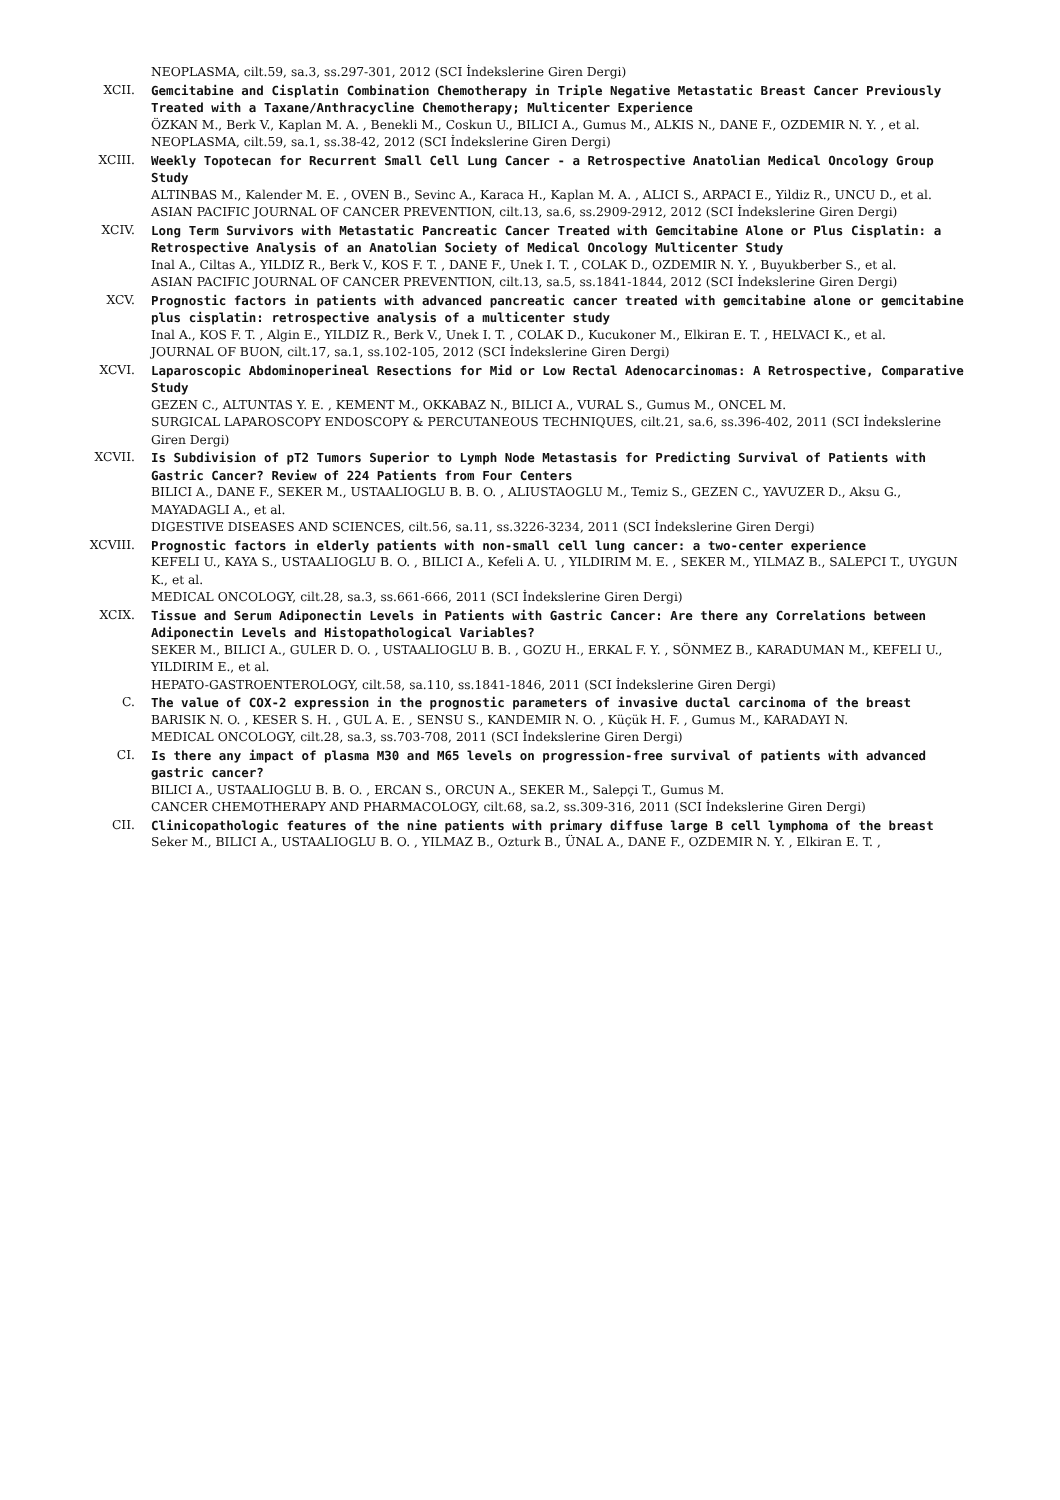NEOPLASMA, cilt.59, sa.3, ss.297-301, 2012 (SCI İndekslerine Giren Dergi)
XCII. Gemcitabine and Cisplatin Combination Chemotherapy in Triple Negative Metastatic Breast Cancer Previously Treated with a Taxane/Anthracycline Chemotherapy; Multicenter Experience
ÖZKAN M., Berk V., Kaplan M. A. , Benekli M., Coskun U., BILICI A., Gumus M., ALKIS N., DANE F., OZDEMIR N. Y. , et al.
NEOPLASMA, cilt.59, sa.1, ss.38-42, 2012 (SCI İndekslerine Giren Dergi)
XCIII. Weekly Topotecan for Recurrent Small Cell Lung Cancer - a Retrospective Anatolian Medical Oncology Group Study
ALTINBAS M., Kalender M. E. , OVEN B., Sevinc A., Karaca H., Kaplan M. A. , ALICI S., ARPACI E., Yildiz R., UNCU D., et al.
ASIAN PACIFIC JOURNAL OF CANCER PREVENTION, cilt.13, sa.6, ss.2909-2912, 2012 (SCI İndekslerine Giren Dergi)
XCIV. Long Term Survivors with Metastatic Pancreatic Cancer Treated with Gemcitabine Alone or Plus Cisplatin: a Retrospective Analysis of an Anatolian Society of Medical Oncology Multicenter Study
Inal A., Ciltas A., YILDIZ R., Berk V., KOS F. T. , DANE F., Unek I. T. , COLAK D., OZDEMIR N. Y. , Buyukberber S., et al.
ASIAN PACIFIC JOURNAL OF CANCER PREVENTION, cilt.13, sa.5, ss.1841-1844, 2012 (SCI İndekslerine Giren Dergi)
XCV. Prognostic factors in patients with advanced pancreatic cancer treated with gemcitabine alone or gemcitabine plus cisplatin: retrospective analysis of a multicenter study
Inal A., KOS F. T. , Algin E., YILDIZ R., Berk V., Unek I. T. , COLAK D., Kucukoner M., Elkiran E. T. , HELVACI K., et al.
JOURNAL OF BUON, cilt.17, sa.1, ss.102-105, 2012 (SCI İndekslerine Giren Dergi)
XCVI. Laparoscopic Abdominoperineal Resections for Mid or Low Rectal Adenocarcinomas: A Retrospective, Comparative Study
GEZEN C., ALTUNTAS Y. E. , KEMENT M., OKKABAZ N., BILICI A., VURAL S., Gumus M., ONCEL M.
SURGICAL LAPAROSCOPY ENDOSCOPY & PERCUTANEOUS TECHNIQUES, cilt.21, sa.6, ss.396-402, 2011 (SCI İndekslerine Giren Dergi)
XCVII. Is Subdivision of pT2 Tumors Superior to Lymph Node Metastasis for Predicting Survival of Patients with Gastric Cancer? Review of 224 Patients from Four Centers
BILICI A., DANE F., SEKER M., USTAALIOGLU B. B. O. , ALIUSTAOGLU M., Temiz S., GEZEN C., YAVUZER D., Aksu G., MAYADAGLI A., et al.
DIGESTIVE DISEASES AND SCIENCES, cilt.56, sa.11, ss.3226-3234, 2011 (SCI İndekslerine Giren Dergi)
XCVIII. Prognostic factors in elderly patients with non-small cell lung cancer: a two-center experience
KEFELI U., KAYA S., USTAALIOGLU B. O. , BILICI A., Kefeli A. U. , YILDIRIM M. E. , SEKER M., YILMAZ B., SALEPCI T., UYGUN K., et al.
MEDICAL ONCOLOGY, cilt.28, sa.3, ss.661-666, 2011 (SCI İndekslerine Giren Dergi)
XCIX. Tissue and Serum Adiponectin Levels in Patients with Gastric Cancer: Are there any Correlations between Adiponectin Levels and Histopathological Variables?
SEKER M., BILICI A., GULER D. O. , USTAALIOGLU B. B. , GOZU H., ERKAL F. Y. , SÖNMEZ B., KARADUMAN M., KEFELI U., YILDIRIM E., et al.
HEPATO-GASTROENTEROLOGY, cilt.58, sa.110, ss.1841-1846, 2011 (SCI İndekslerine Giren Dergi)
C. The value of COX-2 expression in the prognostic parameters of invasive ductal carcinoma of the breast
BARISIK N. O. , KESER S. H. , GUL A. E. , SENSU S., KANDEMIR N. O. , Küçük H. F. , Gumus M., KARADAYI N.
MEDICAL ONCOLOGY, cilt.28, sa.3, ss.703-708, 2011 (SCI İndekslerine Giren Dergi)
CI. Is there any impact of plasma M30 and M65 levels on progression-free survival of patients with advanced gastric cancer?
BILICI A., USTAALIOGLU B. B. O. , ERCAN S., ORCUN A., SEKER M., Salepçi T., Gumus M.
CANCER CHEMOTHERAPY AND PHARMACOLOGY, cilt.68, sa.2, ss.309-316, 2011 (SCI İndekslerine Giren Dergi)
CII. Clinicopathologic features of the nine patients with primary diffuse large B cell lymphoma of the breast
Seker M., BILICI A., USTAALIOGLU B. O. , YILMAZ B., Ozturk B., ÜNAL A., DANE F., OZDEMIR N. Y. , Elkiran E. T. ,